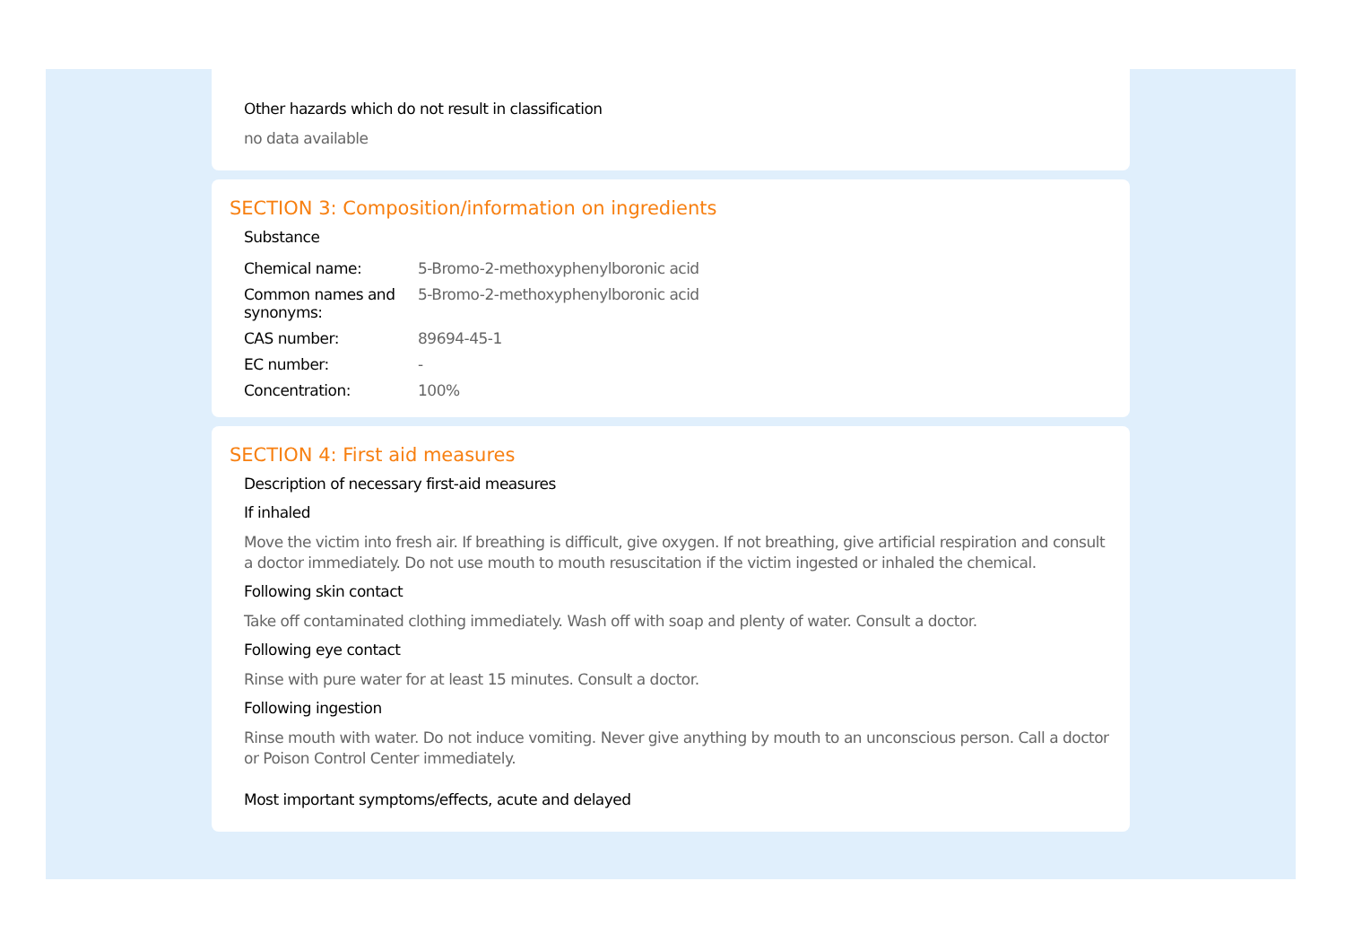Other hazards which do not result in classification
no data available
SECTION 3: Composition/information on ingredients
Substance
| Chemical name: | 5-Bromo-2-methoxyphenylboronic acid |
| Common names and synonyms: | 5-Bromo-2-methoxyphenylboronic acid |
| CAS number: | 89694-45-1 |
| EC number: | - |
| Concentration: | 100% |
SECTION 4: First aid measures
Description of necessary first-aid measures
If inhaled
Move the victim into fresh air. If breathing is difficult, give oxygen. If not breathing, give artificial respiration and consult a doctor immediately. Do not use mouth to mouth resuscitation if the victim ingested or inhaled the chemical.
Following skin contact
Take off contaminated clothing immediately. Wash off with soap and plenty of water. Consult a doctor.
Following eye contact
Rinse with pure water for at least 15 minutes. Consult a doctor.
Following ingestion
Rinse mouth with water. Do not induce vomiting. Never give anything by mouth to an unconscious person. Call a doctor or Poison Control Center immediately.
Most important symptoms/effects, acute and delayed